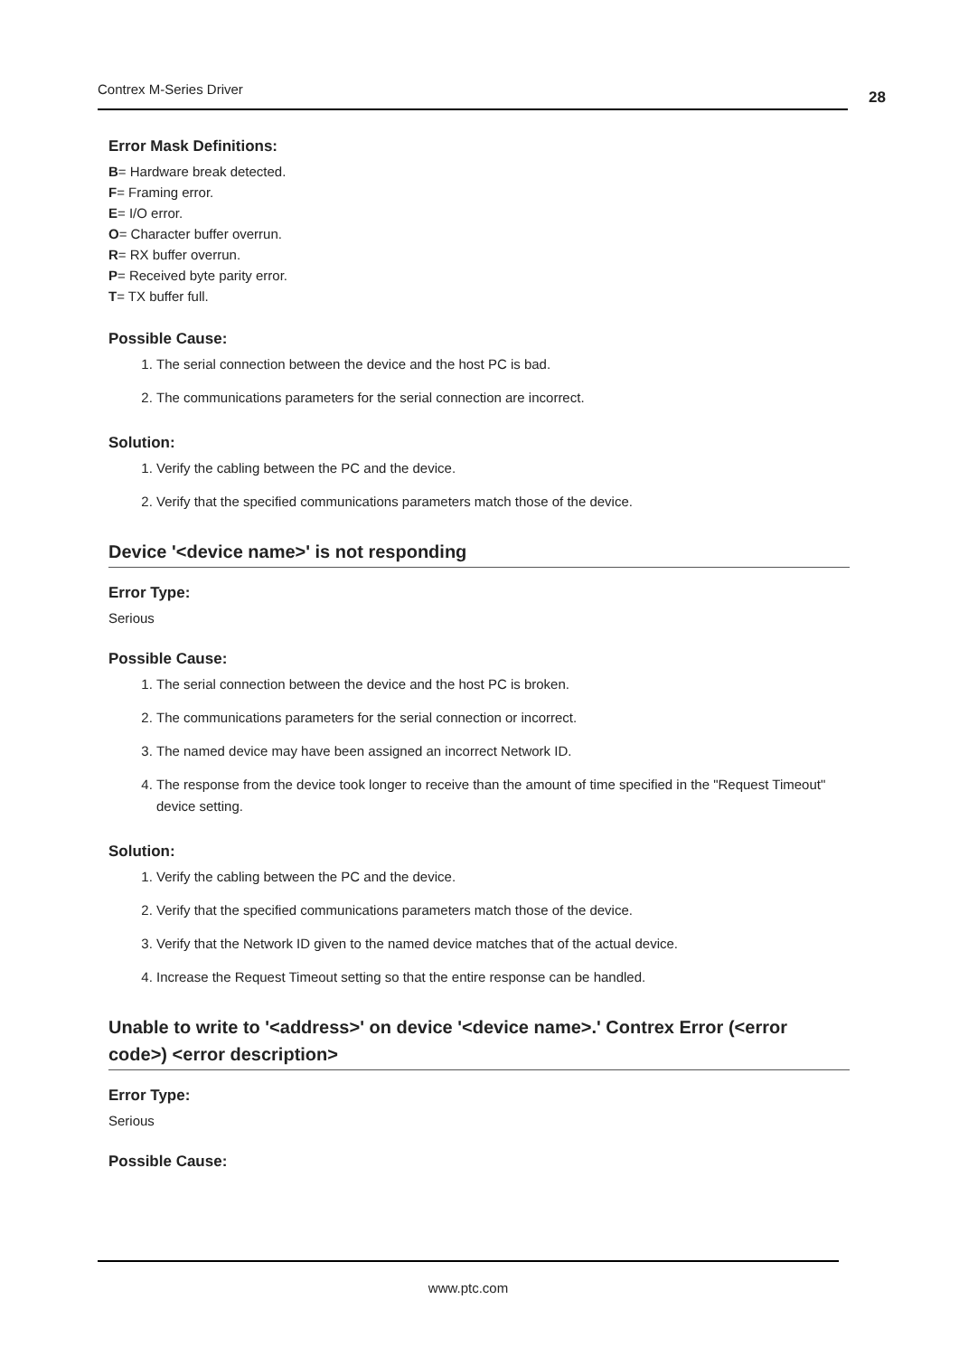Contrex M-Series Driver 28
Error Mask Definitions:
B= Hardware break detected.
F= Framing error.
E= I/O error.
O= Character buffer overrun.
R= RX buffer overrun.
P= Received byte parity error.
T= TX buffer full.
Possible Cause:
1. The serial connection between the device and the host PC is bad.
2. The communications parameters for the serial connection are incorrect.
Solution:
1. Verify the cabling between the PC and the device.
2. Verify that the specified communications parameters match those of the device.
Device '<device name>' is not responding
Error Type:
Serious
Possible Cause:
1. The serial connection between the device and the host PC is broken.
2. The communications parameters for the serial connection or incorrect.
3. The named device may have been assigned an incorrect Network ID.
4. The response from the device took longer to receive than the amount of time specified in the "Request Timeout" device setting.
Solution:
1. Verify the cabling between the PC and the device.
2. Verify that the specified communications parameters match those of the device.
3. Verify that the Network ID given to the named device matches that of the actual device.
4. Increase the Request Timeout setting so that the entire response can be handled.
Unable to write to '<address>' on device '<device name>.' Contrex Error (<error code>) <error description>
Error Type:
Serious
Possible Cause:
www.ptc.com